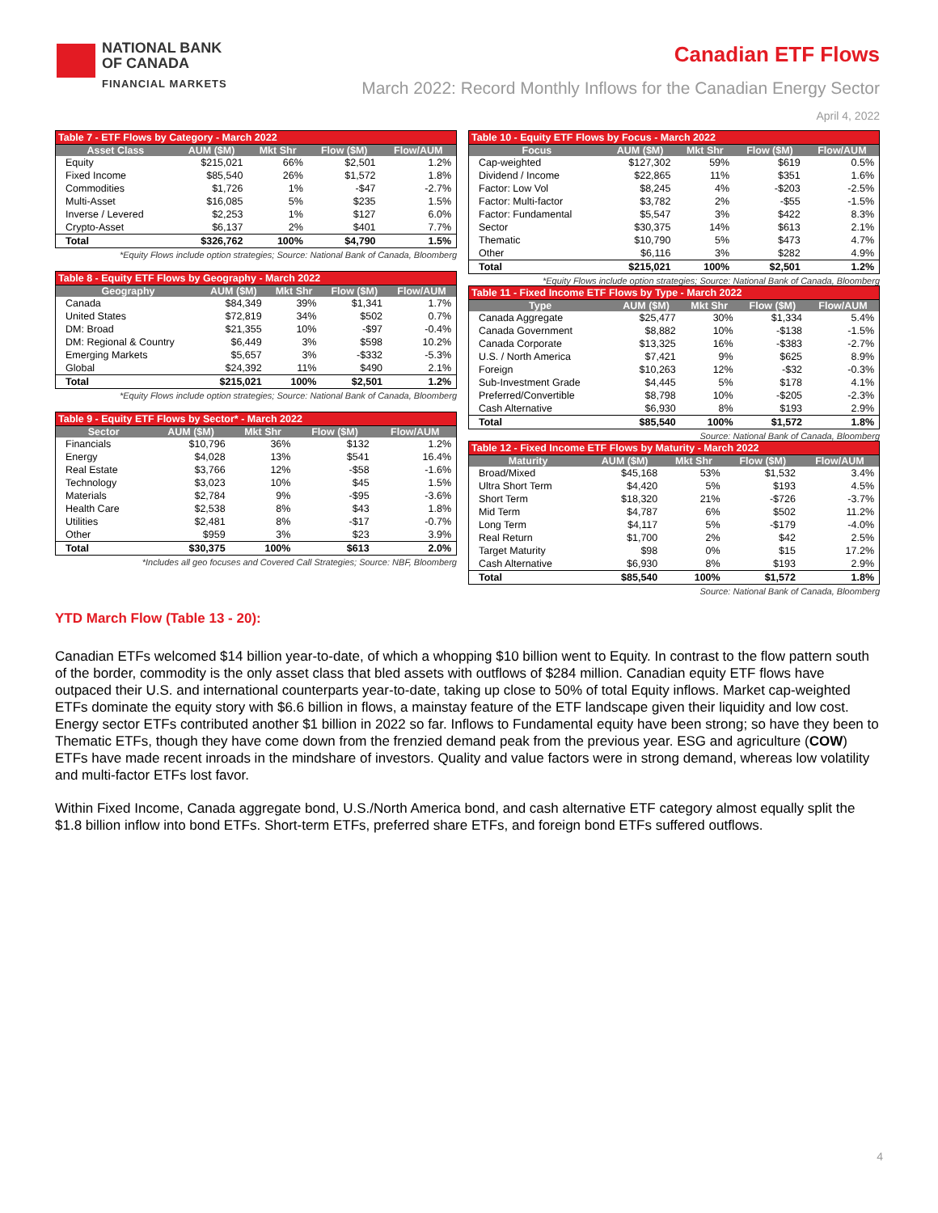NATIONAL BANK
OF CANADA
FINANCIAL MARKETS
Canadian ETF Flows
March 2022: Record Monthly Inflows for the Canadian Energy Sector
April 4, 2022
Table 7 - ETF Flows by Category - March 2022
| Asset Class | AUM ($M) | Mkt Shr | Flow ($M) | Flow/AUM |
| --- | --- | --- | --- | --- |
| Equity | $215,021 | 66% | $2,501 | 1.2% |
| Fixed Income | $85,540 | 26% | $1,572 | 1.8% |
| Commodities | $1,726 | 1% | -$47 | -2.7% |
| Multi-Asset | $16,085 | 5% | $235 | 1.5% |
| Inverse / Levered | $2,253 | 1% | $127 | 6.0% |
| Crypto-Asset | $6,137 | 2% | $401 | 7.7% |
| Total | $326,762 | 100% | $4,790 | 1.5% |
*Equity Flows include option strategies; Source: National Bank of Canada, Bloomberg
Table 8 - Equity ETF Flows by Geography - March 2022
| Geography | AUM ($M) | Mkt Shr | Flow ($M) | Flow/AUM |
| --- | --- | --- | --- | --- |
| Canada | $84,349 | 39% | $1,341 | 1.7% |
| United States | $72,819 | 34% | $502 | 0.7% |
| DM: Broad | $21,355 | 10% | -$97 | -0.4% |
| DM: Regional & Country | $6,449 | 3% | $598 | 10.2% |
| Emerging Markets | $5,657 | 3% | -$332 | -5.3% |
| Global | $24,392 | 11% | $490 | 2.1% |
| Total | $215,021 | 100% | $2,501 | 1.2% |
*Equity Flows include option strategies; Source: National Bank of Canada, Bloomberg
Table 9 - Equity ETF Flows by Sector* - March 2022
| Sector | AUM ($M) | Mkt Shr | Flow ($M) | Flow/AUM |
| --- | --- | --- | --- | --- |
| Financials | $10,796 | 36% | $132 | 1.2% |
| Energy | $4,028 | 13% | $541 | 16.4% |
| Real Estate | $3,766 | 12% | -$58 | -1.6% |
| Technology | $3,023 | 10% | $45 | 1.5% |
| Materials | $2,784 | 9% | -$95 | -3.6% |
| Health Care | $2,538 | 8% | $43 | 1.8% |
| Utilities | $2,481 | 8% | -$17 | -0.7% |
| Other | $959 | 3% | $23 | 3.9% |
| Total | $30,375 | 100% | $613 | 2.0% |
*Includes all geo focuses and Covered Call Strategies; Source: NBF, Bloomberg
Table 10 - Equity ETF Flows by Focus - March 2022
| Focus | AUM ($M) | Mkt Shr | Flow ($M) | Flow/AUM |
| --- | --- | --- | --- | --- |
| Cap-weighted | $127,302 | 59% | $619 | 0.5% |
| Dividend / Income | $22,865 | 11% | $351 | 1.6% |
| Factor: Low Vol | $8,245 | 4% | -$203 | -2.5% |
| Factor: Multi-factor | $3,782 | 2% | -$55 | -1.5% |
| Factor: Fundamental | $5,547 | 3% | $422 | 8.3% |
| Sector | $30,375 | 14% | $613 | 2.1% |
| Thematic | $10,790 | 5% | $473 | 4.7% |
| Other | $6,116 | 3% | $282 | 4.9% |
| Total | $215,021 | 100% | $2,501 | 1.2% |
*Equity Flows include option strategies; Source: National Bank of Canada, Bloomberg
Table 11 - Fixed Income ETF Flows by Type - March 2022
| Type | AUM ($M) | Mkt Shr | Flow ($M) | Flow/AUM |
| --- | --- | --- | --- | --- |
| Canada Aggregate | $25,477 | 30% | $1,334 | 5.4% |
| Canada Government | $8,882 | 10% | -$138 | -1.5% |
| Canada Corporate | $13,325 | 16% | -$383 | -2.7% |
| U.S. / North America | $7,421 | 9% | $625 | 8.9% |
| Foreign | $10,263 | 12% | -$32 | -0.3% |
| Sub-Investment Grade | $4,445 | 5% | $178 | 4.1% |
| Preferred/Convertible | $8,798 | 10% | -$205 | -2.3% |
| Cash Alternative | $6,930 | 8% | $193 | 2.9% |
| Total | $85,540 | 100% | $1,572 | 1.8% |
Source: National Bank of Canada, Bloomberg
Table 12 - Fixed Income ETF Flows by Maturity - March 2022
| Maturity | AUM ($M) | Mkt Shr | Flow ($M) | Flow/AUM |
| --- | --- | --- | --- | --- |
| Broad/Mixed | $45,168 | 53% | $1,532 | 3.4% |
| Ultra Short Term | $4,420 | 5% | $193 | 4.5% |
| Short Term | $18,320 | 21% | -$726 | -3.7% |
| Mid Term | $4,787 | 6% | $502 | 11.2% |
| Long Term | $4,117 | 5% | -$179 | -4.0% |
| Real Return | $1,700 | 2% | $42 | 2.5% |
| Target Maturity | $98 | 0% | $15 | 17.2% |
| Cash Alternative | $6,930 | 8% | $193 | 2.9% |
| Total | $85,540 | 100% | $1,572 | 1.8% |
Source: National Bank of Canada, Bloomberg
YTD March Flow (Table 13 - 20):
Canadian ETFs welcomed $14 billion year-to-date, of which a whopping $10 billion went to Equity. In contrast to the flow pattern south of the border, commodity is the only asset class that bled assets with outflows of $284 million. Canadian equity ETF flows have outpaced their U.S. and international counterparts year-to-date, taking up close to 50% of total Equity inflows. Market cap-weighted ETFs dominate the equity story with $6.6 billion in flows, a mainstay feature of the ETF landscape given their liquidity and low cost. Energy sector ETFs contributed another $1 billion in 2022 so far. Inflows to Fundamental equity have been strong; so have they been to Thematic ETFs, though they have come down from the frenzied demand peak from the previous year. ESG and agriculture (COW) ETFs have made recent inroads in the mindshare of investors. Quality and value factors were in strong demand, whereas low volatility and multi-factor ETFs lost favor.
Within Fixed Income, Canada aggregate bond, U.S./North America bond, and cash alternative ETF category almost equally split the $1.8 billion inflow into bond ETFs. Short-term ETFs, preferred share ETFs, and foreign bond ETFs suffered outflows.
4